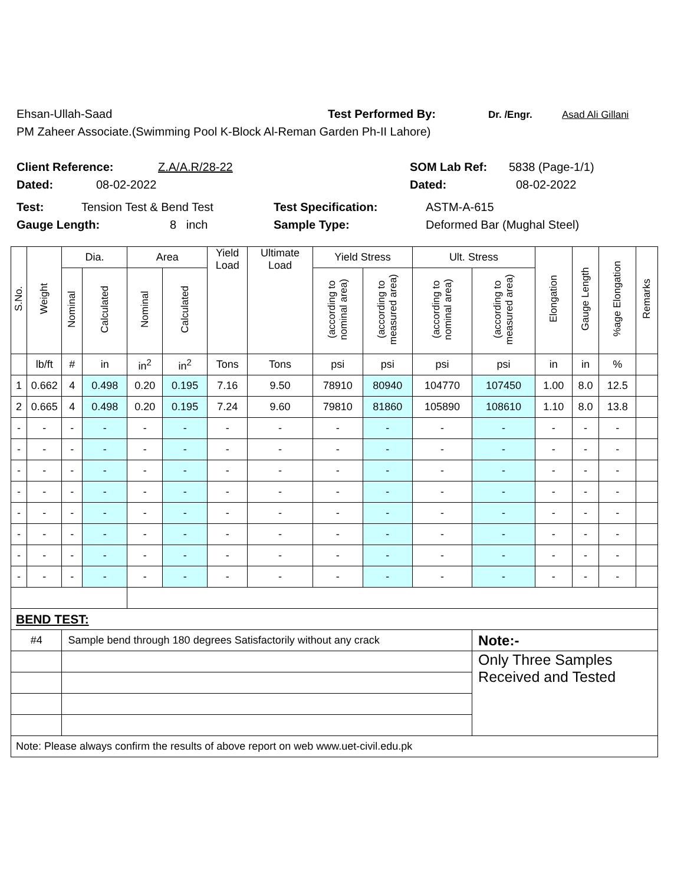Ehsan-Ullah-Saad Test Performed By: Dr. /Engr. Asad Ali Gillani
PM Zaheer Associate.(Swimming Pool K-Block Al-Reman Garden Ph-II Lahore)
Client Reference: Z.A/A.R/28-22 SOM Lab Ref: 5838 (Page-1/1)
Dated: 08-02-2022 Dated: 08-02-2022
Test: Tension Test & Bend Test Test Specification: ASTM-A-615
Gauge Length: 8 inch Sample Type: Deformed Bar (Mughal Steel)
| S.No. | Weight | Dia. | | Area | | Yield Load | Ultimate Load | Yield Stress | | Ult. Stress | | Elongation | Gauge Length | %age Elongation | Remarks |
| --- | --- | --- | --- | --- | --- | --- | --- | --- | --- | --- | --- | --- | --- | --- | --- |
| | | Nominal | Calculated | Nominal | Calculated | | | (according to nominal area) | (according to measured area) | (according to nominal area) | (according to measured area) | | | | |
| | lb/ft | # | in | in<sup>2</sup> | in<sup>2</sup> | Tons | Tons | psi | psi | psi | psi | in | in | % | |
| 1 | 0.662 | 4 | 0.498 | 0.20 | 0.195 | 7.16 | 9.50 | 78910 | 80940 | 104770 | 107450 | 1.00 | 8.0 | 12.5 | |
| 2 | 0.665 | 4 | 0.498 | 0.20 | 0.195 | 7.24 | 9.60 | 79810 | 81860 | 105890 | 108610 | 1.10 | 8.0 | 13.8 | |
| - | - | - | - | - | - | - | - | - | - | - | - | - | - | - | |
| - | - | - | - | - | - | - | - | - | - | - | - | - | - | - | |
| - | - | - | - | - | - | - | - | - | - | - | - | - | - | - | |
| - | - | - | - | - | - | - | - | - | - | - | - | - | - | - | |
| - | - | - | - | - | - | - | - | - | - | - | - | - | - | - | |
| - | - | - | - | - | - | - | - | - | - | - | - | - | - | - | |
| - | - | - | - | - | - | - | - | - | - | - | - | - | - | - | |
| - | - | - | - | - | - | - | - | - | - | - | - | - | - | - | |
| BEND TEST: | | | | | | | | | | | | | | | |
| #4 | | Sample bend through 180 degrees Satisfactorily without any crack | | | | | | | | | Note:- | | | | |
| | | | | | | | | | | | Only Three Samples Received and Tested | | | | |
| Note: Please always confirm the results of above report on web www.uet-civil.edu.pk | | | | | | | | | | | | | | | |